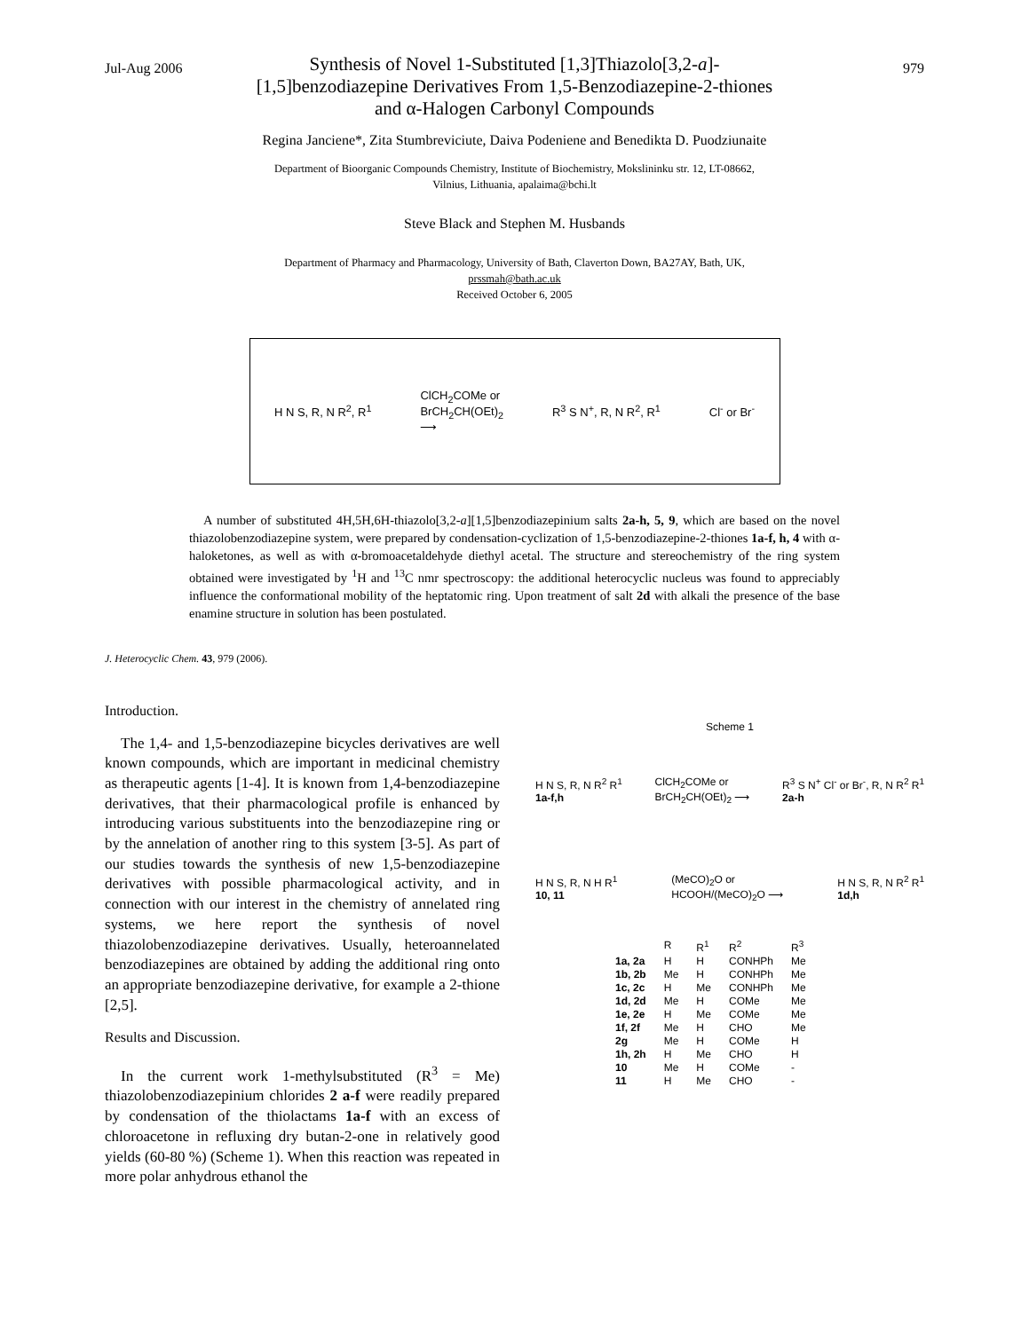Jul-Aug 2006 979
Synthesis of Novel 1-Substituted [1,3]Thiazolo[3,2-a]-
[1,5]benzodiazepine Derivatives From 1,5-Benzodiazepine-2-thiones
and α-Halogen Carbonyl Compounds
Regina Janciene*, Zita Stumbreviciute, Daiva Podeniene and Benedikta D. Puodziunaite
Department of Bioorganic Compounds Chemistry, Institute of Biochemistry, Mokslininku str. 12, LT-08662,
Vilnius, Lithuania, apalaima@bchi.lt
Steve Black and Stephen M. Husbands
Department of Pharmacy and Pharmacology, University of Bath, Claverton Down, BA27AY, Bath, UK,
prssmah@bath.ac.uk
Received October 6, 2005
H N S, R, N R<sup>2</sup>, R<sup>1</sup> ClCH<sub>2</sub>COMe or
BrCH<sub>2</sub>CH(OEt)<sub>2</sub>
⟶ R<sup>3</sup> S N<sup>+</sup>, R, N R<sup>2</sup>, R<sup>1</sup> Cl<sup>-</sup> or Br<sup>-</sup>
A number of substituted 4H,5H,6H-thiazolo[3,2-a][1,5]benzodiazepinium salts 2a-h, 5, 9, which are based on the novel thiazolobenzodiazepine system, were prepared by condensation-cyclization of 1,5-benzodiazepine-2-thiones 1a-f, h, 4 with α-haloketones, as well as with α-bromoacetaldehyde diethyl acetal. The structure and stereochemistry of the ring system obtained were investigated by <sup>1</sup>H and <sup>13</sup>C nmr spectroscopy: the additional heterocyclic nucleus was found to appreciably influence the conformational mobility of the heptatomic ring. Upon treatment of salt 2d with alkali the presence of the base enamine structure in solution has been postulated.
J. Heterocyclic Chem. 43, 979 (2006).
Introduction.
The 1,4- and 1,5-benzodiazepine bicycles derivatives are well known compounds, which are important in medicinal chemistry as therapeutic agents [1-4]. It is known from 1,4-benzodiazepine derivatives, that their pharmacological profile is enhanced by introducing various substituents into the benzodiazepine ring or by the annelation of another ring to this system [3-5]. As part of our studies towards the synthesis of new 1,5-benzodiazepine derivatives with possible pharmacological activity, and in connection with our interest in the chemistry of annelated ring systems, we here report the synthesis of novel thiazolobenzodiazepine derivatives. Usually, heteroannelated benzodiazepines are obtained by adding the additional ring onto an appropriate benzodiazepine derivative, for example a 2-thione [2,5].
Results and Discussion.
In the current work 1-methylsubstituted (R<sup>3</sup> = Me) thiazolobenzodiazepinium chlorides 2 a-f were readily prepared by condensation of the thiolactams 1a-f with an excess of chloroacetone in refluxing dry butan-2-one in relatively good yields (60-80 %) (Scheme 1). When this reaction was repeated in more polar anhydrous ethanol the
Scheme 1
H N S, R, N R<sup>2</sup> R<sup>1</sup>
1a-f,h ClCH<sub>2</sub>COMe or
BrCH<sub>2</sub>CH(OEt)<sub>2</sub> ⟶ R<sup>3</sup> S N<sup>+</sup> Cl<sup>-</sup> or Br<sup>-</sup>, R, N R<sup>2</sup> R<sup>1</sup>
2a-h
H N S, R, N H R<sup>1</sup>
10, 11 (MeCO)<sub>2</sub>O or
HCOOH/(MeCO)<sub>2</sub>O ⟶ H N S, R, N R<sup>2</sup> R<sup>1</sup>
1d,h
| | R | R<sup>1</sup> | R<sup>2</sup> | R<sup>3</sup> |
| --- | --- | --- | --- | --- |
| 1a, 2a | H | H | CONHPh | Me |
| 1b, 2b | Me | H | CONHPh | Me |
| 1c, 2c | H | Me | CONHPh | Me |
| 1d, 2d | Me | H | COMe | Me |
| 1e, 2e | H | Me | COMe | Me |
| 1f, 2f | Me | H | CHO | Me |
| 2g | Me | H | COMe | H |
| 1h, 2h | H | Me | CHO | H |
| 10 | Me | H | COMe | - |
| 11 | H | Me | CHO | - |